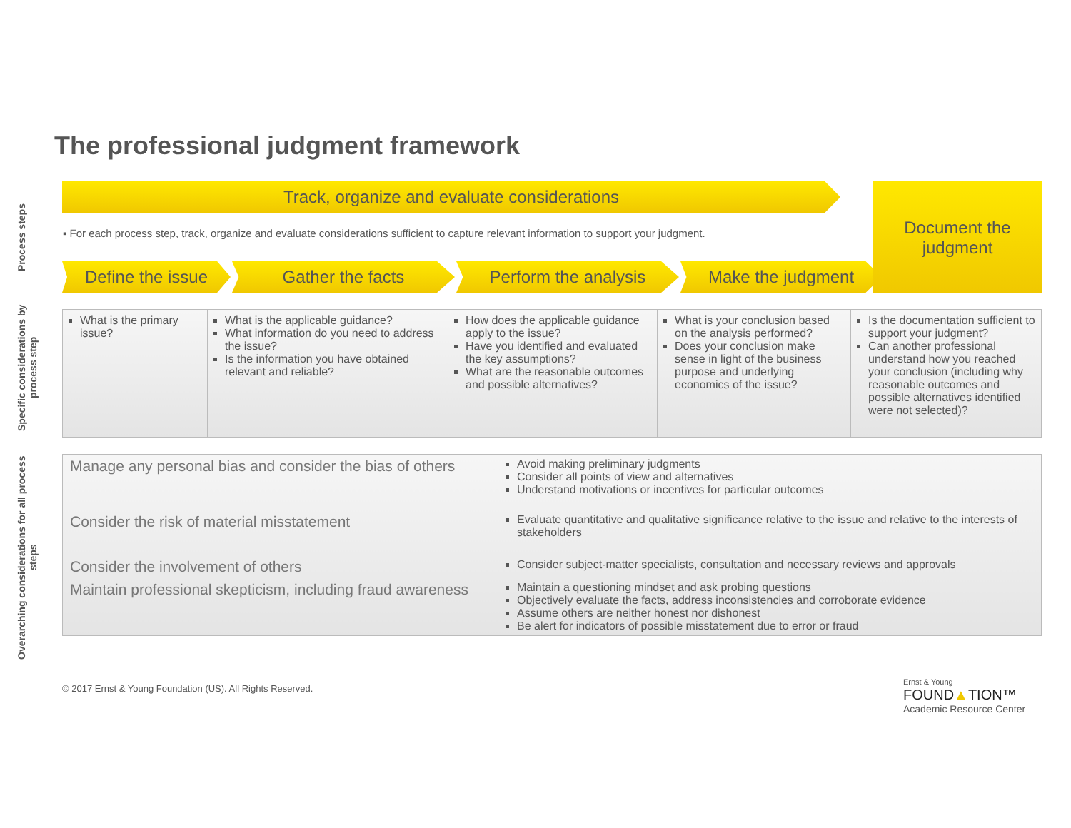The professional judgment framework
Process steps
Specific considerations by process step
Overarching considerations for all process steps
Track, organize and evaluate considerations
▪ For each process step, track, organize and evaluate considerations sufficient to capture relevant information to support your judgment.
Define the issue Gather the facts Perform the analysis Make the judgment
Document the
judgment
| What is the primary issue? | What is the applicable guidance? What information do you need to address the issue? Is the information you have obtained relevant and reliable? | How does the applicable guidance apply to the issue? Have you identified and evaluated the key assumptions? What are the reasonable outcomes and possible alternatives? | What is your conclusion based on the analysis performed? Does your conclusion make sense in light of the business purpose and underlying economics of the issue? | Is the documentation sufficient to support your judgment? Can another professional understand how you reached your conclusion (including why reasonable outcomes and possible alternatives identified were not selected)? |
| Manage any personal bias and consider the bias of others | Avoid making preliminary judgments Consider all points of view and alternatives Understand motivations or incentives for particular outcomes |
| Consider the risk of material misstatement | Evaluate quantitative and qualitative significance relative to the issue and relative to the interests of stakeholders |
| Consider the involvement of others | Consider subject-matter specialists, consultation and necessary reviews and approvals |
| Maintain professional skepticism, including fraud awareness | Maintain a questioning mindset and ask probing questions Objectively evaluate the facts, address inconsistencies and corroborate evidence Assume others are neither honest nor dishonest Be alert for indicators of possible misstatement due to error or fraud |
© 2017 Ernst & Young Foundation (US). All Rights Reserved.
Ernst & Young
FOUND▲TION™
Academic Resource Center